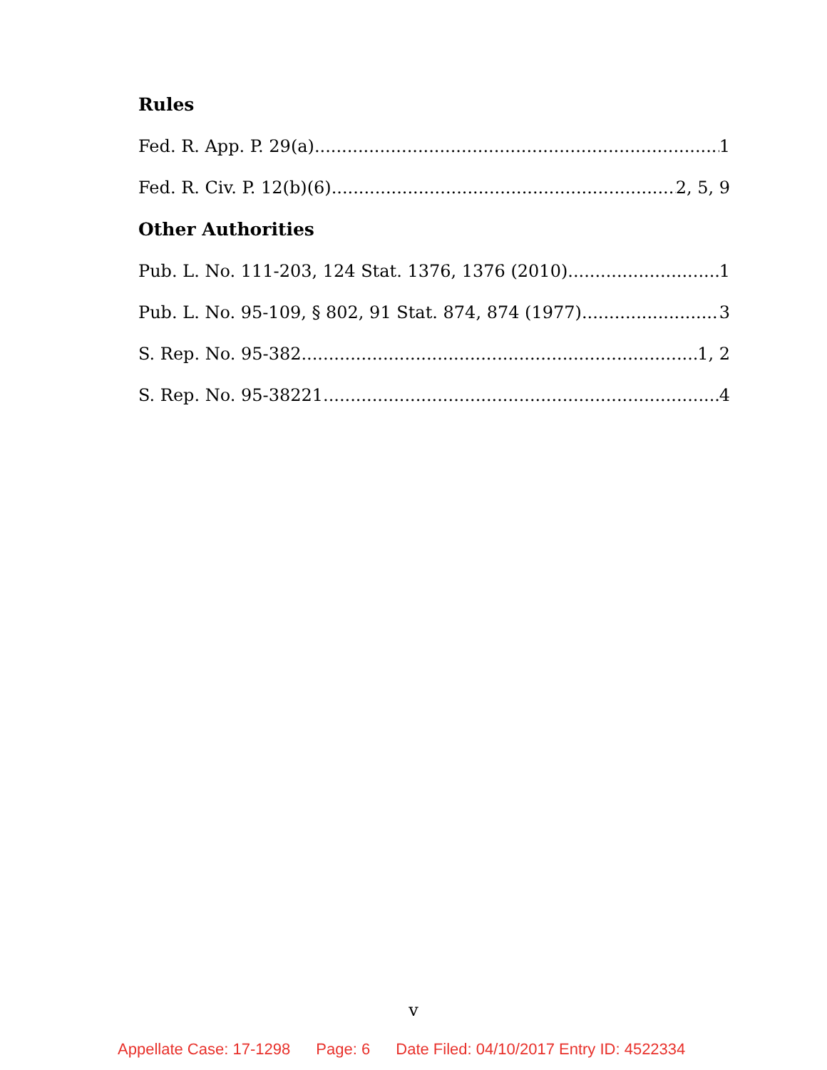Rules
Fed. R. App. P. 29(a) 1
Fed. R. Civ. P. 12(b)(6) 2, 5, 9
Other Authorities
Pub. L. No. 111-203, 124 Stat. 1376, 1376 (2010) 1
Pub. L. No. 95-109, § 802, 91 Stat. 874, 874 (1977) 3
S. Rep. No. 95-382 1, 2
S. Rep. No. 95-38221 4
v
Appellate Case: 17-1298 Page: 6 Date Filed: 04/10/2017 Entry ID: 4522334